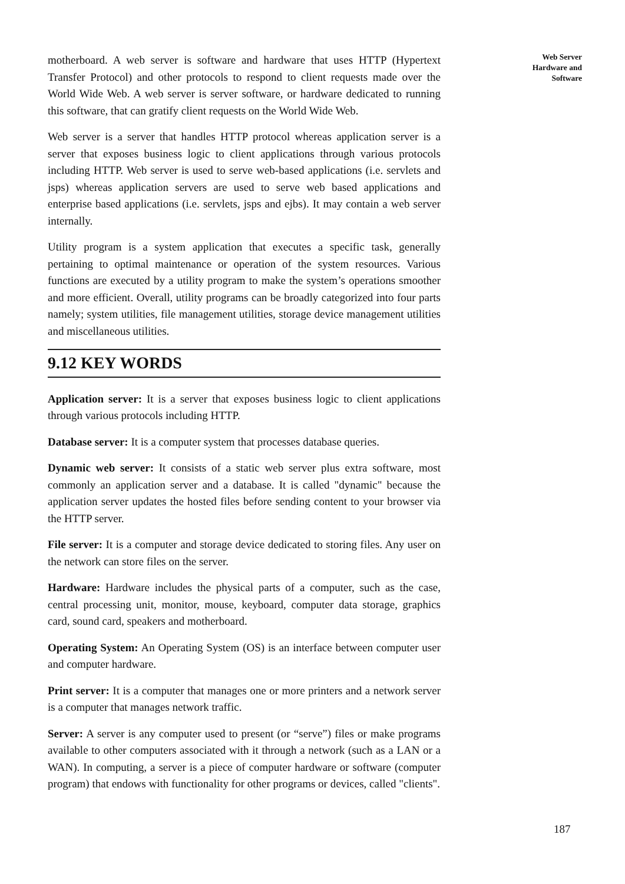Web Server
Hardware and
Software
motherboard. A web server is software and hardware that uses HTTP (Hypertext Transfer Protocol) and other protocols to respond to client requests made over the World Wide Web. A web server is server software, or hardware dedicated to running this software, that can gratify client requests on the World Wide Web.
Web server is a server that handles HTTP protocol whereas application server is a server that exposes business logic to client applications through various protocols including HTTP. Web server is used to serve web-based applications (i.e. servlets and jsps) whereas application servers are used to serve web based applications and enterprise based applications (i.e. servlets, jsps and ejbs). It may contain a web server internally.
Utility program is a system application that executes a specific task, generally pertaining to optimal maintenance or operation of the system resources. Various functions are executed by a utility program to make the system’s operations smoother and more efficient. Overall, utility programs can be broadly categorized into four parts namely; system utilities, file management utilities, storage device management utilities and miscellaneous utilities.
9.12 KEY WORDS
Application server: It is a server that exposes business logic to client applications through various protocols including HTTP.
Database server: It is a computer system that processes database queries.
Dynamic web server: It consists of a static web server plus extra software, most commonly an application server and a database. It is called "dynamic" because the application server updates the hosted files before sending content to your browser via the HTTP server.
File server: It is a computer and storage device dedicated to storing files. Any user on the network can store files on the server.
Hardware: Hardware includes the physical parts of a computer, such as the case, central processing unit, monitor, mouse, keyboard, computer data storage, graphics card, sound card, speakers and motherboard.
Operating System: An Operating System (OS) is an interface between computer user and computer hardware.
Print server: It is a computer that manages one or more printers and a network server is a computer that manages network traffic.
Server: A server is any computer used to present (or “serve”) files or make programs available to other computers associated with it through a network (such as a LAN or a WAN). In computing, a server is a piece of computer hardware or software (computer program) that endows with functionality for other programs or devices, called "clients".
187